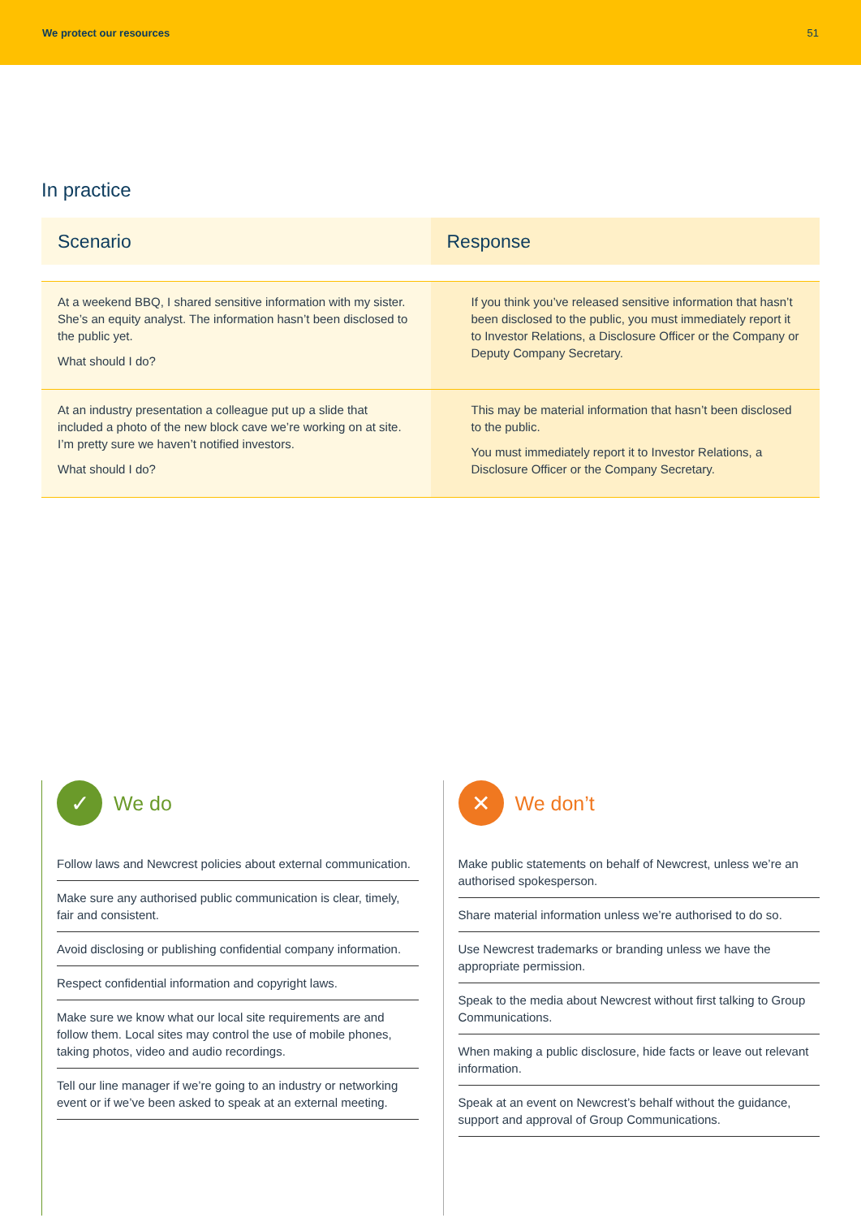We protect our resources 51
In practice
| Scenario | Response |
| --- | --- |
| At a weekend BBQ, I shared sensitive information with my sister. She’s an equity analyst. The information hasn’t been disclosed to the public yet. What should I do? | If you think you’ve released sensitive information that hasn’t been disclosed to the public, you must immediately report it to Investor Relations, a Disclosure Officer or the Company or Deputy Company Secretary. |
| At an industry presentation a colleague put up a slide that included a photo of the new block cave we’re working on at site. I’m pretty sure we haven’t notified investors. What should I do? | This may be material information that hasn’t been disclosed to the public. You must immediately report it to Investor Relations, a Disclosure Officer or the Company Secretary. |
✓
We do
Follow laws and Newcrest policies about external communication.
Make sure any authorised public communication is clear, timely, fair and consistent.
Avoid disclosing or publishing confidential company information.
Respect confidential information and copyright laws.
Make sure we know what our local site requirements are and follow them. Local sites may control the use of mobile phones, taking photos, video and audio recordings.
Tell our line manager if we’re going to an industry or networking event or if we’ve been asked to speak at an external meeting.
✕
We don’t
Make public statements on behalf of Newcrest, unless we’re an authorised spokesperson.
Share material information unless we’re authorised to do so.
Use Newcrest trademarks or branding unless we have the appropriate permission.
Speak to the media about Newcrest without first talking to Group Communications.
When making a public disclosure, hide facts or leave out relevant information.
Speak at an event on Newcrest’s behalf without the guidance, support and approval of Group Communications.